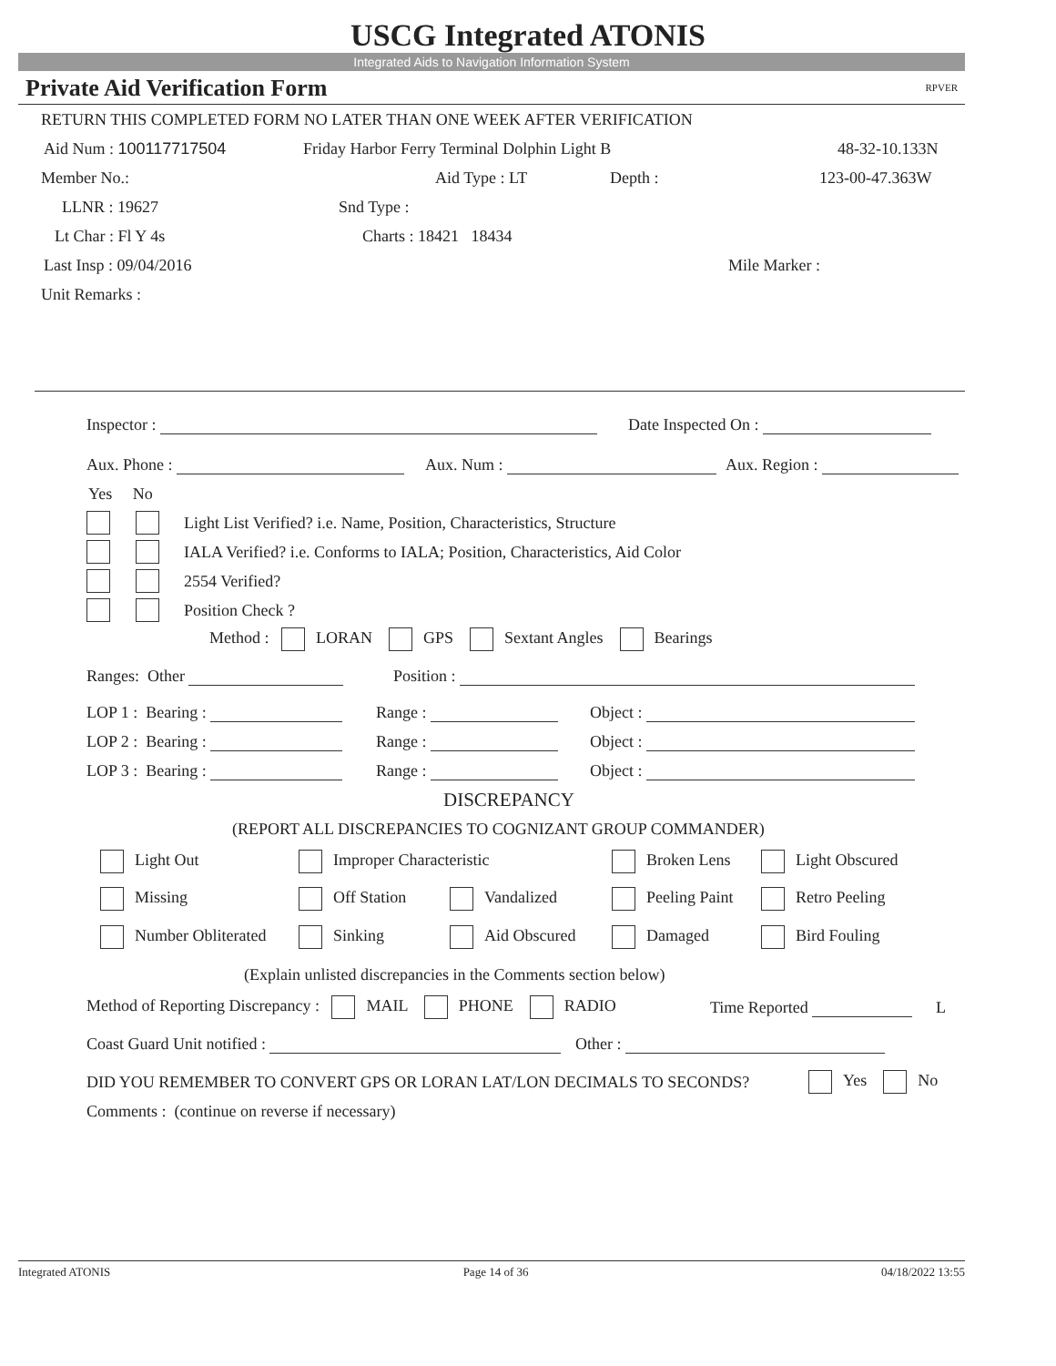USCG Integrated ATONIS
Integrated Aids to Navigation Information System
Private Aid Verification Form RPVER
RETURN THIS COMPLETED FORM NO LATER THAN ONE WEEK AFTER VERIFICATION
Aid Num : 100117717504 Friday Harbor Ferry Terminal Dolphin Light B 48-32-10.133N
Member No.: Aid Type : LT Depth : 123-00-47.363W
LLNR : 19627 Snd Type :
Lt Char : Fl Y 4s Charts : 18421 18434
Last Insp : 09/04/2016 Mile Marker :
Unit Remarks :
Inspector : Date Inspected On :
Aux. Phone : Aux. Num : Aux. Region :
Yes No
Light List Verified? i.e. Name, Position, Characteristics, Structure
IALA Verified? i.e. Conforms to IALA; Position, Characteristics, Aid Color
2554 Verified?
Position Check ?
Method : LORAN GPS Sextant Angles Bearings
Ranges: Other Position :
LOP 1 : Bearing : Range : Object :
LOP 2 : Bearing : Range : Object :
LOP 3 : Bearing : Range : Object :
DISCREPANCY
(REPORT ALL DISCREPANCIES TO COGNIZANT GROUP COMMANDER)
Light Out Improper Characteristic Broken Lens Light Obscured
Missing Off Station Vandalized Peeling Paint Retro Peeling
Number Obliterated Sinking Aid Obscured Damaged Bird Fouling
(Explain unlisted discrepancies in the Comments section below)
Method of Reporting Discrepancy : MAIL PHONE RADIO Time Reported L
Coast Guard Unit notified : Other :
DID YOU REMEMBER TO CONVERT GPS OR LORAN LAT/LON DECIMALS TO SECONDS? Yes No
Comments : (continue on reverse if necessary)
Integrated ATONIS Page 14 of 36 04/18/2022 13:55